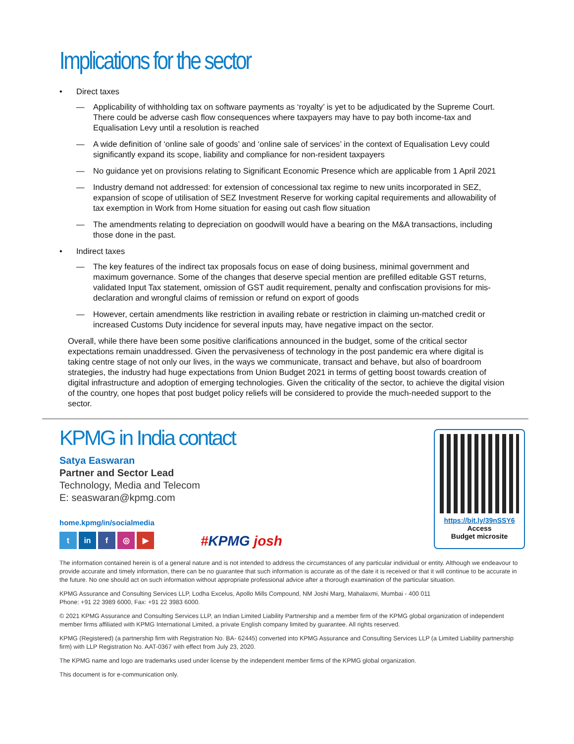Implications for the sector
• Direct taxes
— Applicability of withholding tax on software payments as ‘royalty’ is yet to be adjudicated by the Supreme Court. There could be adverse cash flow consequences where taxpayers may have to pay both income-tax and Equalisation Levy until a resolution is reached
— A wide definition of ‘online sale of goods’ and ‘online sale of services’ in the context of Equalisation Levy could significantly expand its scope, liability and compliance for non-resident taxpayers
— No guidance yet on provisions relating to Significant Economic Presence which are applicable from 1 April 2021
— Industry demand not addressed: for extension of concessional tax regime to new units incorporated in SEZ, expansion of scope of utilisation of SEZ Investment Reserve for working capital requirements and allowability of tax exemption in Work from Home situation for easing out cash flow situation
— The amendments relating to depreciation on goodwill would have a bearing on the M&A transactions, including those done in the past.
• Indirect taxes
— The key features of the indirect tax proposals focus on ease of doing business, minimal government and maximum governance. Some of the changes that deserve special mention are prefilled editable GST returns, validated Input Tax statement, omission of GST audit requirement, penalty and confiscation provisions for mis-declaration and wrongful claims of remission or refund on export of goods
— However, certain amendments like restriction in availing rebate or restriction in claiming un-matched credit or increased Customs Duty incidence for several inputs may, have negative impact on the sector.
Overall, while there have been some positive clarifications announced in the budget, some of the critical sector expectations remain unaddressed. Given the pervasiveness of technology in the post pandemic era where digital is taking centre stage of not only our lives, in the ways we communicate, transact and behave, but also of boardroom strategies, the industry had huge expectations from Union Budget 2021 in terms of getting boost towards creation of digital infrastructure and adoption of emerging technologies. Given the criticality of the sector, to achieve the digital vision of the country, one hopes that post budget policy reliefs will be considered to provide the much-needed support to the sector.
KPMG in India contact
Satya Easwaran
Partner and Sector Lead
Technology, Media and Telecom
E: seaswaran@kpmg.com
home.kpmg/in/socialmedia
t in f ◎ ▶
#KPMG josh
https://bit.ly/39nSSY6
Access
Budget microsite
The information contained herein is of a general nature and is not intended to address the circumstances of any particular individual or entity. Although we endeavour to provide accurate and timely information, there can be no guarantee that such information is accurate as of the date it is received or that it will continue to be accurate in the future. No one should act on such information without appropriate professional advice after a thorough examination of the particular situation.
KPMG Assurance and Consulting Services LLP, Lodha Excelus, Apollo Mills Compound, NM Joshi Marg, Mahalaxmi, Mumbai - 400 011
Phone: +91 22 3989 6000, Fax: +91 22 3983 6000.
© 2021 KPMG Assurance and Consulting Services LLP, an Indian Limited Liability Partnership and a member firm of the KPMG global organization of independent member firms affiliated with KPMG International Limited, a private English company limited by guarantee. All rights reserved.
KPMG (Registered) (a partnership firm with Registration No. BA- 62445) converted into KPMG Assurance and Consulting Services LLP (a Limited Liability partnership firm) with LLP Registration No. AAT-0367 with effect from July 23, 2020.
The KPMG name and logo are trademarks used under license by the independent member firms of the KPMG global organization.
This document is for e-communication only.